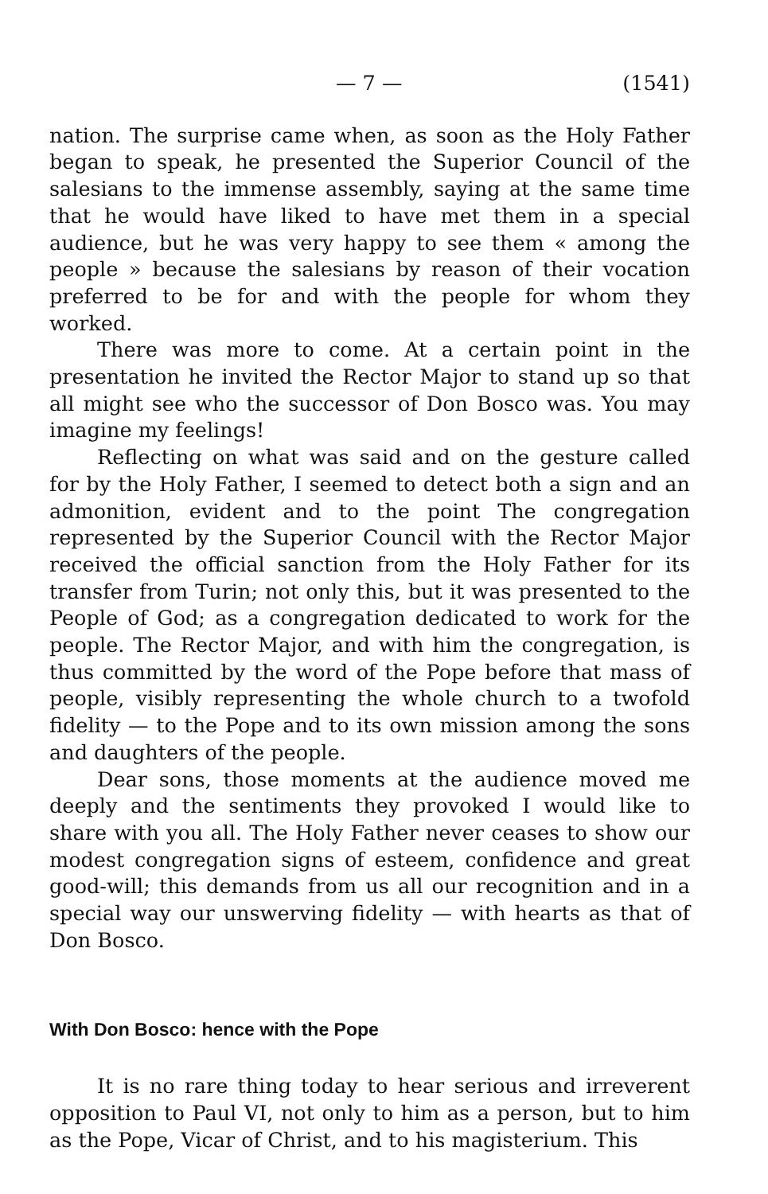— 7 — (1541)
nation. The surprise came when, as soon as the Holy Father began to speak, he presented the Superior Council of the salesians to the immense assembly, saying at the same time that he would have liked to have met them in a special audience, but he was very happy to see them « among the people » because the salesians by reason of their vocation preferred to be for and with the people for whom they worked.
There was more to come. At a certain point in the presentation he invited the Rector Major to stand up so that all might see who the successor of Don Bosco was. You may imagine my feelings!
Reflecting on what was said and on the gesture called for by the Holy Father, I seemed to detect both a sign and an admonition, evident and to the point The congregation represented by the Superior Council with the Rector Major received the official sanction from the Holy Father for its transfer from Turin; not only this, but it was presented to the People of God; as a congregation dedicated to work for the people. The Rector Major, and with him the congregation, is thus committed by the word of the Pope before that mass of people, visibly representing the whole church to a twofold fidelity — to the Pope and to its own mission among the sons and daughters of the people.
Dear sons, those moments at the audience moved me deeply and the sentiments they provoked I would like to share with you all. The Holy Father never ceases to show our modest congregation signs of esteem, confidence and great good-will; this demands from us all our recognition and in a special way our unswerving fidelity — with hearts as that of Don Bosco.
With Don Bosco: hence with the Pope
It is no rare thing today to hear serious and irreverent opposition to Paul VI, not only to him as a person, but to him as the Pope, Vicar of Christ, and to his magisterium. This